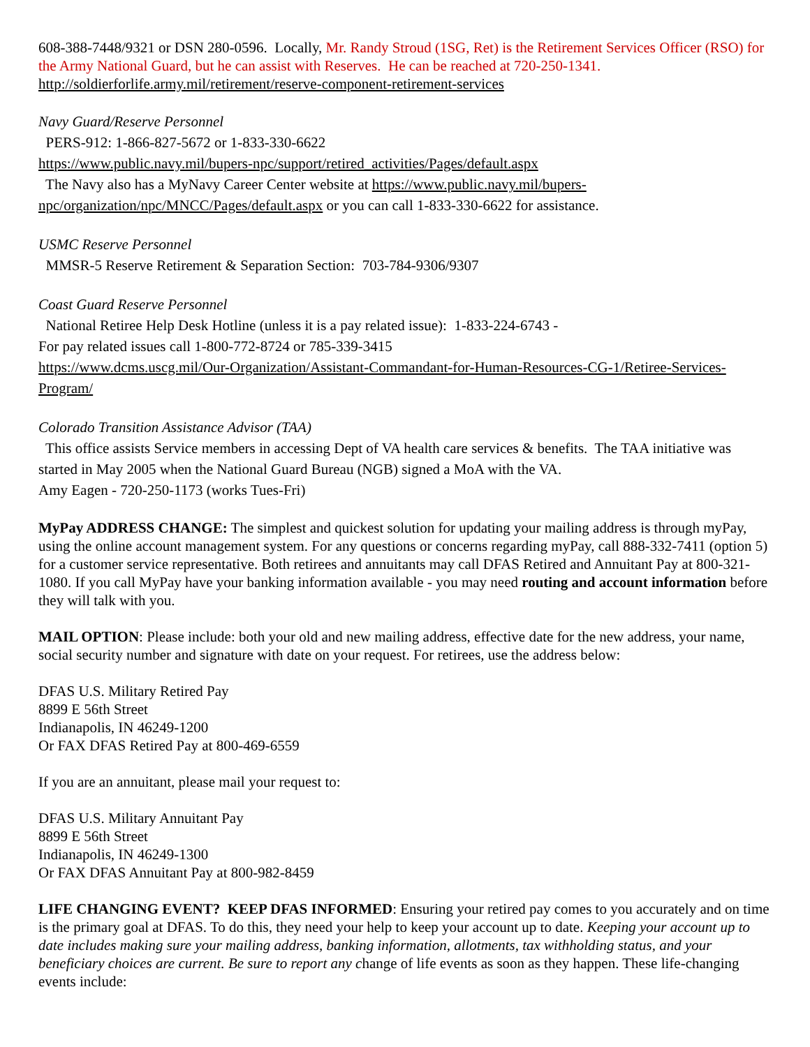608-388-7448/9321 or DSN 280-0596. Locally, Mr. Randy Stroud (1SG, Ret) is the Retirement Services Officer (RSO) for the Army National Guard, but he can assist with Reserves. He can be reached at 720-250-1341.
http://soldierforlife.army.mil/retirement/reserve-component-retirement-services
Navy Guard/Reserve Personnel
PERS-912: 1-866-827-5672 or 1-833-330-6622
https://www.public.navy.mil/bupers-npc/support/retired_activities/Pages/default.aspx
The Navy also has a MyNavy Career Center website at https://www.public.navy.mil/bupers-npc/organization/npc/MNCC/Pages/default.aspx or you can call 1-833-330-6622 for assistance.
USMC Reserve Personnel
MMSR-5 Reserve Retirement & Separation Section: 703-784-9306/9307
Coast Guard Reserve Personnel
National Retiree Help Desk Hotline (unless it is a pay related issue): 1-833-224-6743 -
For pay related issues call 1-800-772-8724 or 785-339-3415
https://www.dcms.uscg.mil/Our-Organization/Assistant-Commandant-for-Human-Resources-CG-1/Retiree-Services-Program/
Colorado Transition Assistance Advisor (TAA)
This office assists Service members in accessing Dept of VA health care services & benefits. The TAA initiative was started in May 2005 when the National Guard Bureau (NGB) signed a MoA with the VA.
Amy Eagen - 720-250-1173 (works Tues-Fri)
MyPay ADDRESS CHANGE: The simplest and quickest solution for updating your mailing address is through myPay, using the online account management system. For any questions or concerns regarding myPay, call 888-332-7411 (option 5) for a customer service representative. Both retirees and annuitants may call DFAS Retired and Annuitant Pay at 800-321-1080. If you call MyPay have your banking information available - you may need routing and account information before they will talk with you.
MAIL OPTION: Please include: both your old and new mailing address, effective date for the new address, your name, social security number and signature with date on your request. For retirees, use the address below:
DFAS U.S. Military Retired Pay
8899 E 56th Street
Indianapolis, IN 46249-1200
Or FAX DFAS Retired Pay at 800-469-6559
If you are an annuitant, please mail your request to:
DFAS U.S. Military Annuitant Pay
8899 E 56th Street
Indianapolis, IN 46249-1300
Or FAX DFAS Annuitant Pay at 800-982-8459
LIFE CHANGING EVENT? KEEP DFAS INFORMED: Ensuring your retired pay comes to you accurately and on time is the primary goal at DFAS. To do this, they need your help to keep your account up to date. Keeping your account up to date includes making sure your mailing address, banking information, allotments, tax withholding status, and your beneficiary choices are current. Be sure to report any change of life events as soon as they happen. These life-changing events include: